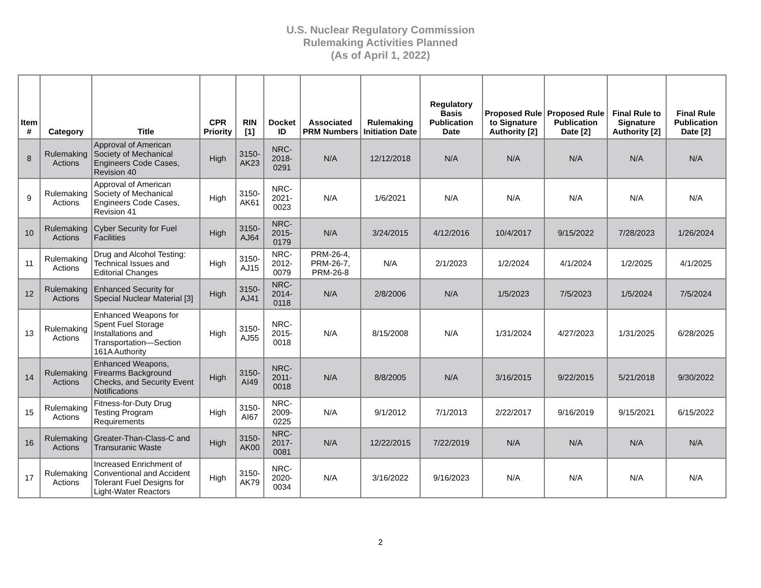U.S. Nuclear Regulatory Commission
Rulemaking Activities Planned
(As of April 1, 2022)
| Item # | Category | Title | CPR Priority | RIN [1] | Docket ID | Associated PRM Numbers | Rulemaking Initiation Date | Regulatory Basis Publication Date | Proposed Rule to Signature Authority [2] | Proposed Rule Publication Date [2] | Final Rule to Signature Authority [2] | Final Rule Publication Date [2] |
| --- | --- | --- | --- | --- | --- | --- | --- | --- | --- | --- | --- | --- |
| 8 | Rulemaking Actions | Approval of American Society of Mechanical Engineers Code Cases, Revision 40 | High | 3150-AK23 | NRC-2018-0291 | N/A | 12/12/2018 | N/A | N/A | N/A | N/A | N/A |
| 9 | Rulemaking Actions | Approval of American Society of Mechanical Engineers Code Cases, Revision 41 | High | 3150-AK61 | NRC-2021-0023 | N/A | 1/6/2021 | N/A | N/A | N/A | N/A | N/A |
| 10 | Rulemaking Actions | Cyber Security for Fuel Facilities | High | 3150-AJ64 | NRC-2015-0179 | N/A | 3/24/2015 | 4/12/2016 | 10/4/2017 | 9/15/2022 | 7/28/2023 | 1/26/2024 |
| 11 | Rulemaking Actions | Drug and Alcohol Testing: Technical Issues and Editorial Changes | High | 3150-AJ15 | NRC-2012-0079 | PRM-26-4, PRM-26-7, PRM-26-8 | N/A | 2/1/2023 | 1/2/2024 | 4/1/2024 | 1/2/2025 | 4/1/2025 |
| 12 | Rulemaking Actions | Enhanced Security for Special Nuclear Material [3] | High | 3150-AJ41 | NRC-2014-0118 | N/A | 2/8/2006 | N/A | 1/5/2023 | 7/5/2023 | 1/5/2024 | 7/5/2024 |
| 13 | Rulemaking Actions | Enhanced Weapons for Spent Fuel Storage Installations and Transportation—Section 161A Authority | High | 3150-AJ55 | NRC-2015-0018 | N/A | 8/15/2008 | N/A | 1/31/2024 | 4/27/2023 | 1/31/2025 | 6/28/2025 |
| 14 | Rulemaking Actions | Enhanced Weapons, Firearms Background Checks, and Security Event Notifications | High | 3150-AI49 | NRC-2011-0018 | N/A | 8/8/2005 | N/A | 3/16/2015 | 9/22/2015 | 5/21/2018 | 9/30/2022 |
| 15 | Rulemaking Actions | Fitness-for-Duty Drug Testing Program Requirements | High | 3150-AI67 | NRC-2009-0225 | N/A | 9/1/2012 | 7/1/2013 | 2/22/2017 | 9/16/2019 | 9/15/2021 | 6/15/2022 |
| 16 | Rulemaking Actions | Greater-Than-Class-C and Transuranic Waste | High | 3150-AK00 | NRC-2017-0081 | N/A | 12/22/2015 | 7/22/2019 | N/A | N/A | N/A | N/A |
| 17 | Rulemaking Actions | Increased Enrichment of Conventional and Accident Tolerant Fuel Designs for Light-Water Reactors | High | 3150-AK79 | NRC-2020-0034 | N/A | 3/16/2022 | 9/16/2023 | N/A | N/A | N/A | N/A |
2